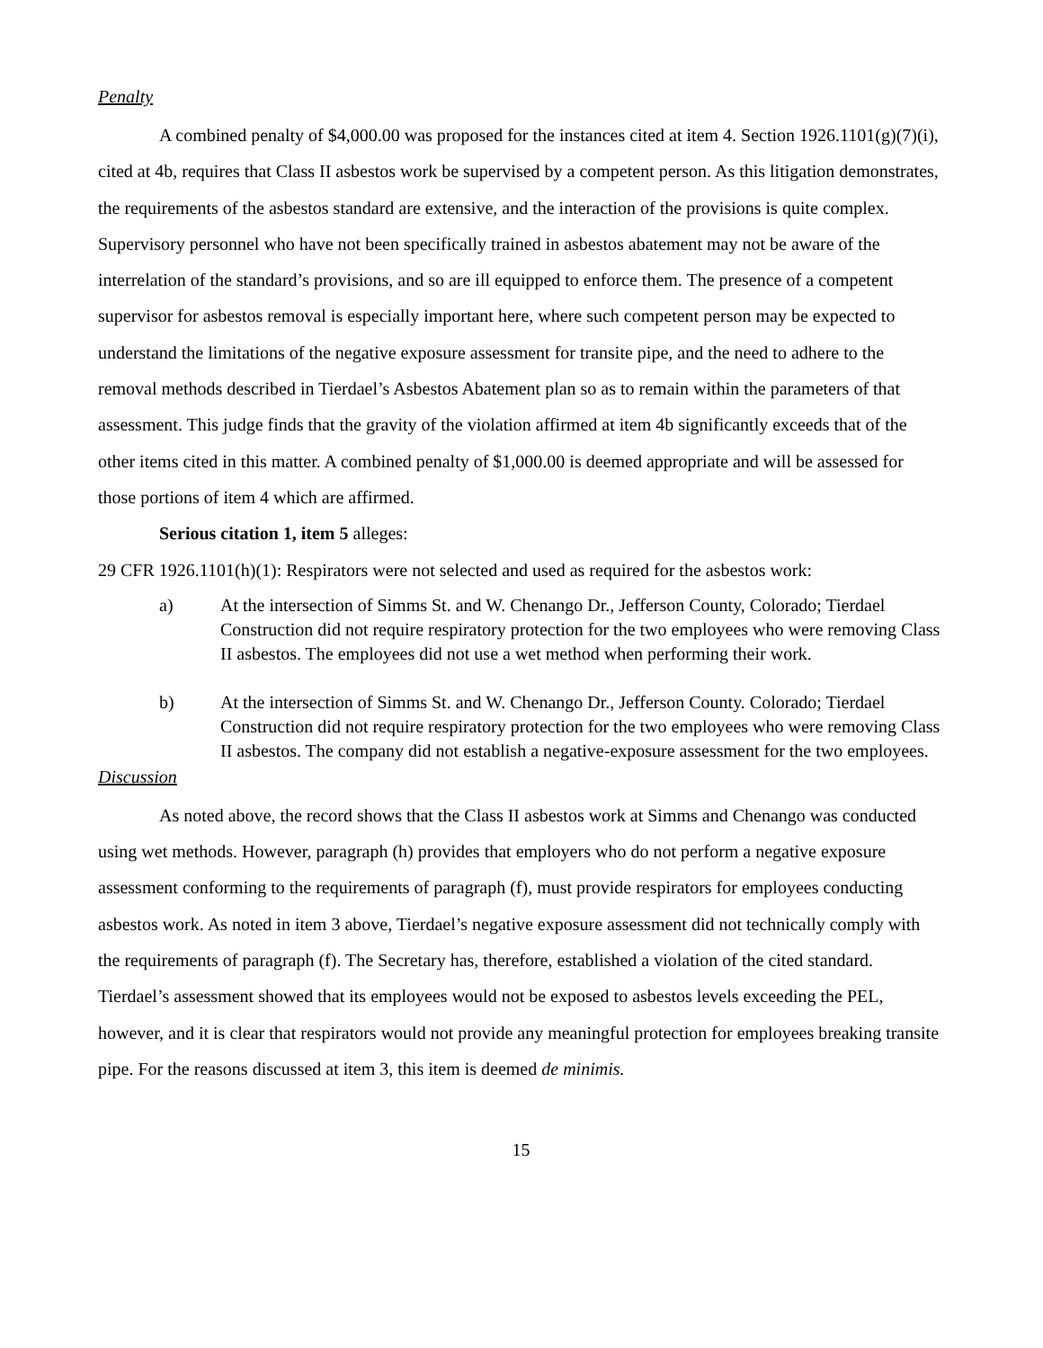Penalty
A combined penalty of $4,000.00 was proposed for the instances cited at item 4. Section 1926.1101(g)(7)(i), cited at 4b, requires that Class II asbestos work be supervised by a competent person. As this litigation demonstrates, the requirements of the asbestos standard are extensive, and the interaction of the provisions is quite complex. Supervisory personnel who have not been specifically trained in asbestos abatement may not be aware of the interrelation of the standard’s provisions, and so are ill equipped to enforce them. The presence of a competent supervisor for asbestos removal is especially important here, where such competent person may be expected to understand the limitations of the negative exposure assessment for transite pipe, and the need to adhere to the removal methods described in Tierdael’s Asbestos Abatement plan so as to remain within the parameters of that assessment. This judge finds that the gravity of the violation affirmed at item 4b significantly exceeds that of the other items cited in this matter. A combined penalty of $1,000.00 is deemed appropriate and will be assessed for those portions of item 4 which are affirmed.
Serious citation 1, item 5 alleges:
29 CFR 1926.1101(h)(1): Respirators were not selected and used as required for the asbestos work:
a) At the intersection of Simms St. and W. Chenango Dr., Jefferson County, Colorado; Tierdael Construction did not require respiratory protection for the two employees who were removing Class II asbestos. The employees did not use a wet method when performing their work.
b) At the intersection of Simms St. and W. Chenango Dr., Jefferson County. Colorado; Tierdael Construction did not require respiratory protection for the two employees who were removing Class II asbestos. The company did not establish a negative-exposure assessment for the two employees.
Discussion
As noted above, the record shows that the Class II asbestos work at Simms and Chenango was conducted using wet methods. However, paragraph (h) provides that employers who do not perform a negative exposure assessment conforming to the requirements of paragraph (f), must provide respirators for employees conducting asbestos work. As noted in item 3 above, Tierdael’s negative exposure assessment did not technically comply with the requirements of paragraph (f). The Secretary has, therefore, established a violation of the cited standard. Tierdael’s assessment showed that its employees would not be exposed to asbestos levels exceeding the PEL, however, and it is clear that respirators would not provide any meaningful protection for employees breaking transite pipe. For the reasons discussed at item 3, this item is deemed de minimis.
15